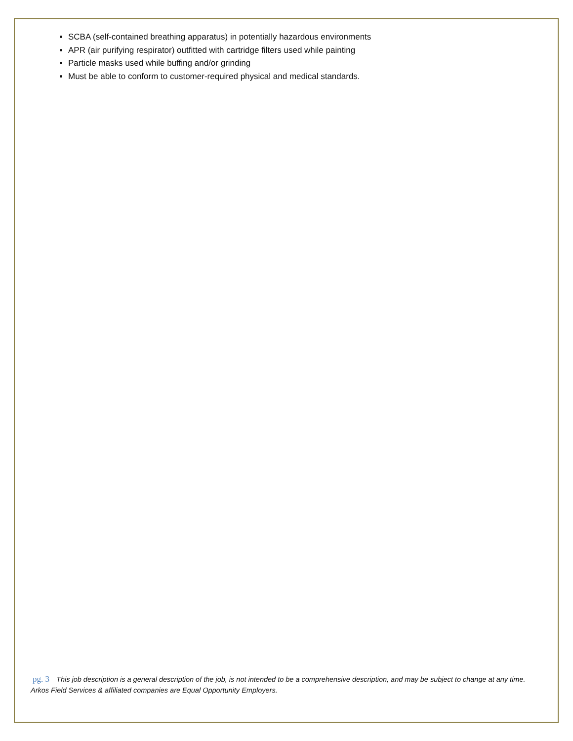SCBA (self-contained breathing apparatus) in potentially hazardous environments
APR (air purifying respirator) outfitted with cartridge filters used while painting
Particle masks used while buffing and/or grinding
Must be able to conform to customer-required physical and medical standards.
pg. 3 This job description is a general description of the job, is not intended to be a comprehensive description, and may be subject to change at any time. Arkos Field Services & affiliated companies are Equal Opportunity Employers.